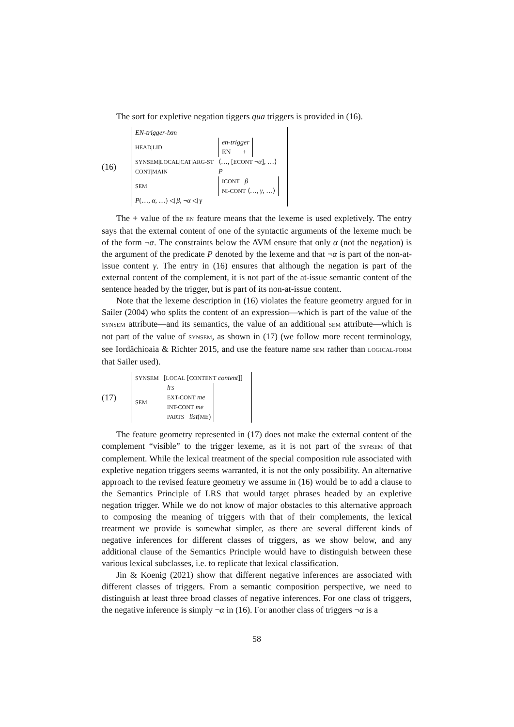The sort for expletive negation tiggers qua triggers is provided in (16).
(16)
| EN-trigger-lxm | |
| HEAD/LID | en-trigger EN + |
| SYNSEM/LOCAL/CAT/ARG-ST | ⟨…, [ ECONT ¬ α ], …⟩ |
| CONT/MAIN | P |
| SEM | ICONT β NI-CONT ⟨…, γ , …⟩ |
| P (…, α , …) ◁ β , ¬ α ◁ γ | |
The + value of the EN feature means that the lexeme is used expletively. The entry says that the external content of one of the syntactic arguments of the lexeme much be of the form ¬α. The constraints below the AVM ensure that only α (not the negation) is the argument of the predicate P denoted by the lexeme and that ¬α is part of the non-at-issue content γ. The entry in (16) ensures that although the negation is part of the external content of the complement, it is not part of the at-issue semantic content of the sentence headed by the trigger, but is part of its non-at-issue content.
Note that the lexeme description in (16) violates the feature geometry argued for in Sailer (2004) who splits the content of an expression—which is part of the value of the SYNSEM attribute—and its semantics, the value of an additional SEM attribute—which is not part of the value of SYNSEM, as shown in (17) (we follow more recent terminology, see Iordăchioaia & Richter 2015, and use the feature name SEM rather than LOGICAL-FORM that Sailer used).
(17)
| SYNSEM | [ LOCAL [ CONTENT content ]] |
| SEM | lrs EXT-CONT me INT-CONT me PARTS list ( ME ) |
The feature geometry represented in (17) does not make the external content of the complement “visible” to the trigger lexeme, as it is not part of the SYNSEM of that complement. While the lexical treatment of the special composition rule associated with expletive negation triggers seems warranted, it is not the only possibility. An alternative approach to the revised feature geometry we assume in (16) would be to add a clause to the Semantics Principle of LRS that would target phrases headed by an expletive negation trigger. While we do not know of major obstacles to this alternative approach to composing the meaning of triggers with that of their complements, the lexical treatment we provide is somewhat simpler, as there are several different kinds of negative inferences for different classes of triggers, as we show below, and any additional clause of the Semantics Principle would have to distinguish between these various lexical subclasses, i.e. to replicate that lexical classification.
Jin & Koenig (2021) show that different negative inferences are associated with different classes of triggers. From a semantic composition perspective, we need to distinguish at least three broad classes of negative inferences. For one class of triggers, the negative inference is simply ¬α in (16). For another class of triggers ¬α is a
58